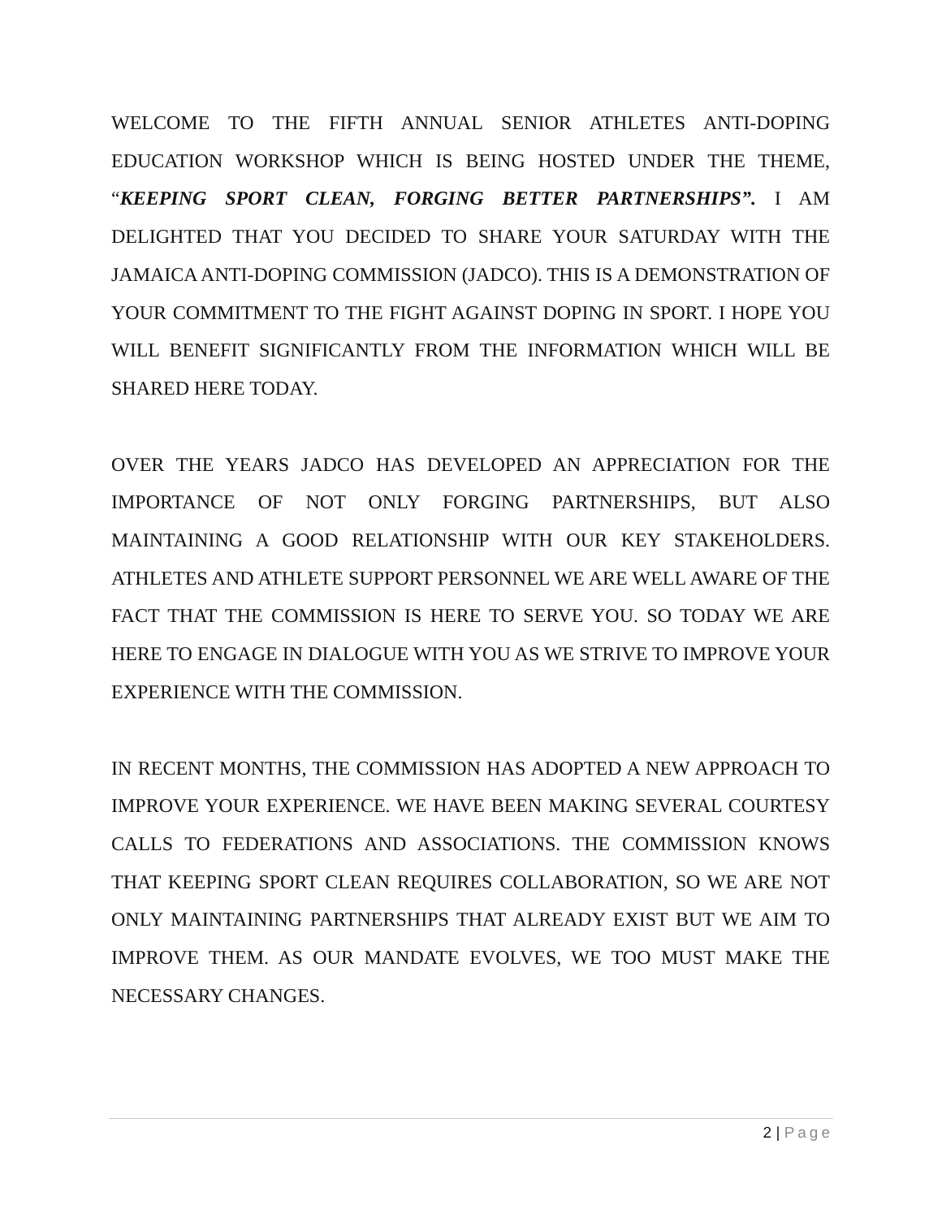WELCOME TO THE FIFTH ANNUAL SENIOR ATHLETES ANTI-DOPING EDUCATION WORKSHOP WHICH IS BEING HOSTED UNDER THE THEME, “KEEPING SPORT CLEAN, FORGING BETTER PARTNERSHIPS”. I AM DELIGHTED THAT YOU DECIDED TO SHARE YOUR SATURDAY WITH THE JAMAICA ANTI-DOPING COMMISSION (JADCO). THIS IS A DEMONSTRATION OF YOUR COMMITMENT TO THE FIGHT AGAINST DOPING IN SPORT. I HOPE YOU WILL BENEFIT SIGNIFICANTLY FROM THE INFORMATION WHICH WILL BE SHARED HERE TODAY.
OVER THE YEARS JADCO HAS DEVELOPED AN APPRECIATION FOR THE IMPORTANCE OF NOT ONLY FORGING PARTNERSHIPS, BUT ALSO MAINTAINING A GOOD RELATIONSHIP WITH OUR KEY STAKEHOLDERS. ATHLETES AND ATHLETE SUPPORT PERSONNEL WE ARE WELL AWARE OF THE FACT THAT THE COMMISSION IS HERE TO SERVE YOU. SO TODAY WE ARE HERE TO ENGAGE IN DIALOGUE WITH YOU AS WE STRIVE TO IMPROVE YOUR EXPERIENCE WITH THE COMMISSION.
IN RECENT MONTHS, THE COMMISSION HAS ADOPTED A NEW APPROACH TO IMPROVE YOUR EXPERIENCE. WE HAVE BEEN MAKING SEVERAL COURTESY CALLS TO FEDERATIONS AND ASSOCIATIONS. THE COMMISSION KNOWS THAT KEEPING SPORT CLEAN REQUIRES COLLABORATION, SO WE ARE NOT ONLY MAINTAINING PARTNERSHIPS THAT ALREADY EXIST BUT WE AIM TO IMPROVE THEM. AS OUR MANDATE EVOLVES, WE TOO MUST MAKE THE NECESSARY CHANGES.
2 | Page